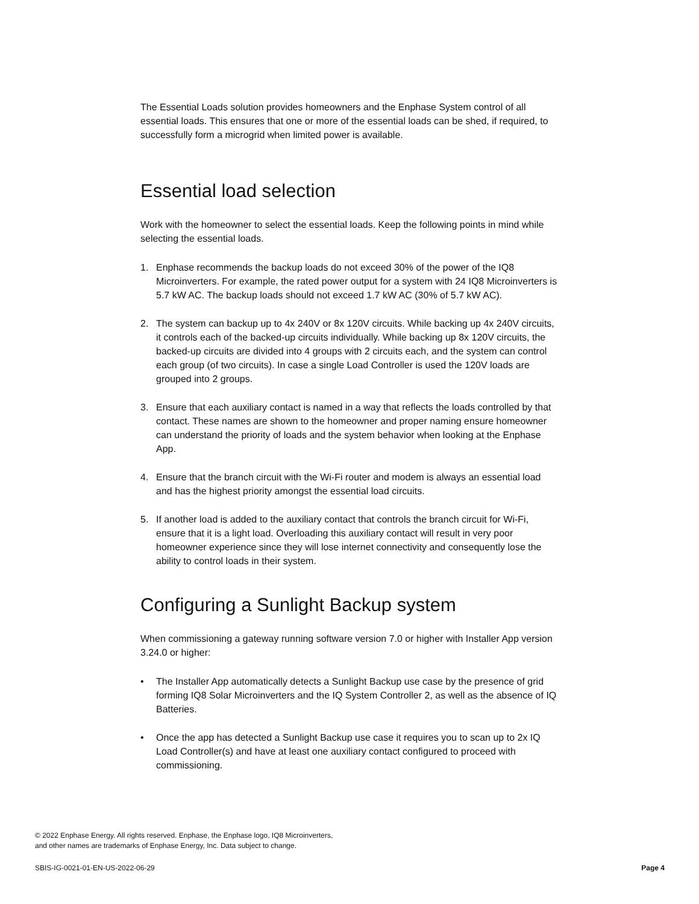The Essential Loads solution provides homeowners and the Enphase System control of all essential loads. This ensures that one or more of the essential loads can be shed, if required, to successfully form a microgrid when limited power is available.
Essential load selection
Work with the homeowner to select the essential loads. Keep the following points in mind while selecting the essential loads.
1. Enphase recommends the backup loads do not exceed 30% of the power of the IQ8 Microinverters. For example, the rated power output for a system with 24 IQ8 Microinverters is 5.7 kW AC. The backup loads should not exceed 1.7 kW AC (30% of 5.7 kW AC).
2. The system can backup up to 4x 240V or 8x 120V circuits. While backing up 4x 240V circuits, it controls each of the backed-up circuits individually. While backing up 8x 120V circuits, the backed-up circuits are divided into 4 groups with 2 circuits each, and the system can control each group (of two circuits). In case a single Load Controller is used the 120V loads are grouped into 2 groups.
3. Ensure that each auxiliary contact is named in a way that reflects the loads controlled by that contact. These names are shown to the homeowner and proper naming ensure homeowner can understand the priority of loads and the system behavior when looking at the Enphase App.
4. Ensure that the branch circuit with the Wi-Fi router and modem is always an essential load and has the highest priority amongst the essential load circuits.
5. If another load is added to the auxiliary contact that controls the branch circuit for Wi-Fi, ensure that it is a light load. Overloading this auxiliary contact will result in very poor homeowner experience since they will lose internet connectivity and consequently lose the ability to control loads in their system.
Configuring a Sunlight Backup system
When commissioning a gateway running software version 7.0 or higher with Installer App version 3.24.0 or higher:
• The Installer App automatically detects a Sunlight Backup use case by the presence of grid forming IQ8 Solar Microinverters and the IQ System Controller 2, as well as the absence of IQ Batteries.
• Once the app has detected a Sunlight Backup use case it requires you to scan up to 2x IQ Load Controller(s) and have at least one auxiliary contact configured to proceed with commissioning.
© 2022 Enphase Energy. All rights reserved. Enphase, the Enphase logo, IQ8 Microinverters,
and other names are trademarks of Enphase Energy, Inc. Data subject to change.
SBIS-IG-0021-01-EN-US-2022-06-29 Page 4